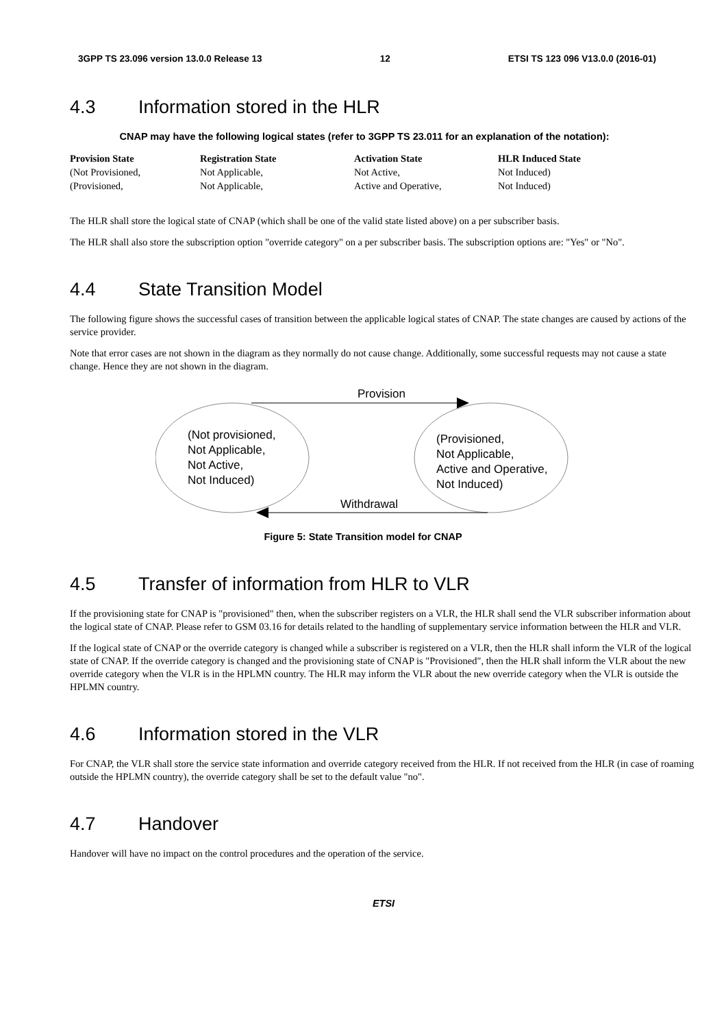3GPP TS 23.096 version 13.0.0 Release 13 12 ETSI TS 123 096 V13.0.0 (2016-01)
4.3 Information stored in the HLR
CNAP may have the following logical states (refer to 3GPP TS 23.011 for an explanation of the notation):
| Provision State | Registration State | Activation State | HLR Induced State |
| --- | --- | --- | --- |
| (Not Provisioned, | Not Applicable, | Not Active, | Not Induced) |
| (Provisioned, | Not Applicable, | Active and Operative, | Not Induced) |
The HLR shall store the logical state of CNAP (which shall be one of the valid state listed above) on a per subscriber basis.
The HLR shall also store the subscription option "override category" on a per subscriber basis. The subscription options are: "Yes" or "No".
4.4 State Transition Model
The following figure shows the successful cases of transition between the applicable logical states of CNAP. The state changes are caused by actions of the service provider.
Note that error cases are not shown in the diagram as they normally do not cause change. Additionally, some successful requests may not cause a state change. Hence they are not shown in the diagram.
Provision
Withdrawal
(Not provisioned,
Not Applicable,
Not Active,
Not Induced)
(Provisioned,
Not Applicable,
Active and Operative,
Not Induced)
Figure 5: State Transition model for CNAP
4.5 Transfer of information from HLR to VLR
If the provisioning state for CNAP is "provisioned" then, when the subscriber registers on a VLR, the HLR shall send the VLR subscriber information about the logical state of CNAP. Please refer to GSM 03.16 for details related to the handling of supplementary service information between the HLR and VLR.
If the logical state of CNAP or the override category is changed while a subscriber is registered on a VLR, then the HLR shall inform the VLR of the logical state of CNAP. If the override category is changed and the provisioning state of CNAP is "Provisioned", then the HLR shall inform the VLR about the new override category when the VLR is in the HPLMN country. The HLR may inform the VLR about the new override category when the VLR is outside the HPLMN country.
4.6 Information stored in the VLR
For CNAP, the VLR shall store the service state information and override category received from the HLR. If not received from the HLR (in case of roaming outside the HPLMN country), the override category shall be set to the default value "no".
4.7 Handover
Handover will have no impact on the control procedures and the operation of the service.
ETSI